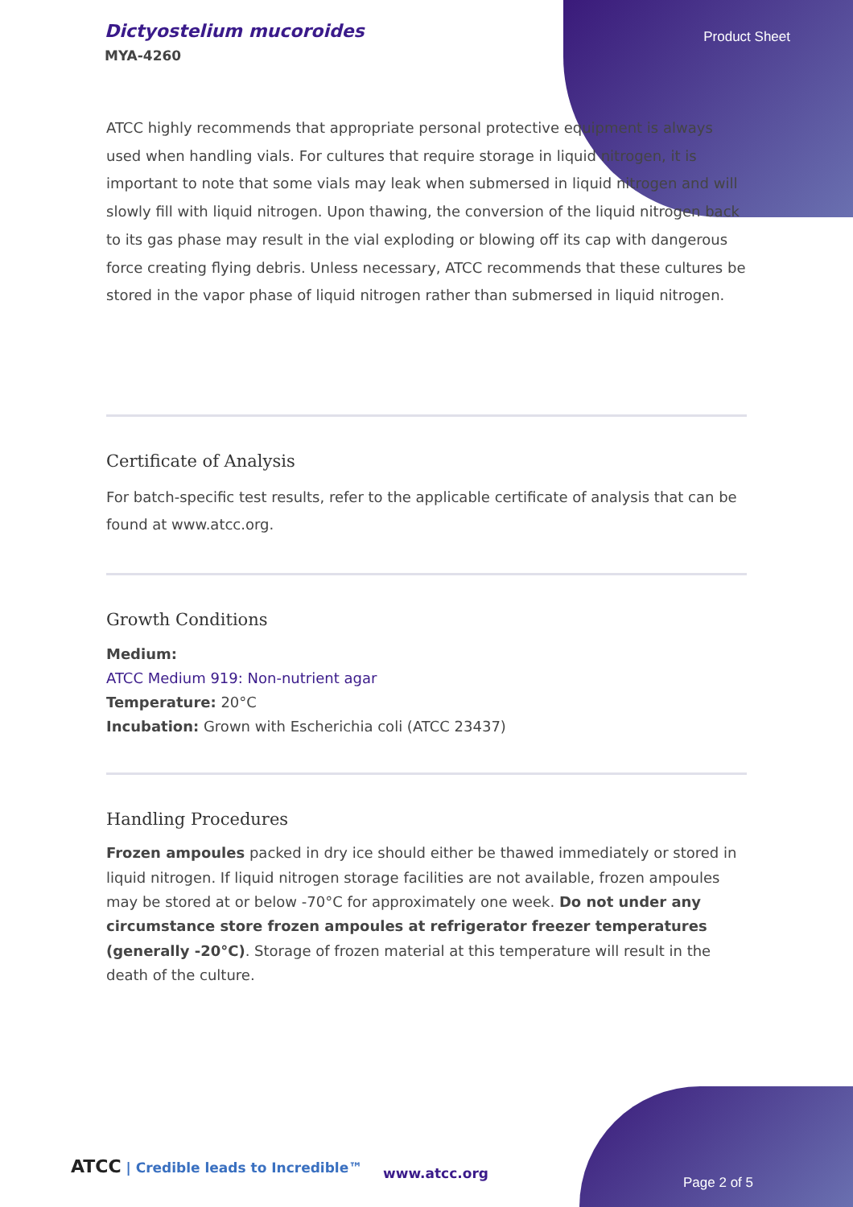Dictyostelium mucoroides
MYA-4260
Product Sheet
ATCC highly recommends that appropriate personal protective equipment is always used when handling vials. For cultures that require storage in liquid nitrogen, it is important to note that some vials may leak when submersed in liquid nitrogen and will slowly fill with liquid nitrogen. Upon thawing, the conversion of the liquid nitrogen back to its gas phase may result in the vial exploding or blowing off its cap with dangerous force creating flying debris. Unless necessary, ATCC recommends that these cultures be stored in the vapor phase of liquid nitrogen rather than submersed in liquid nitrogen.
Certificate of Analysis
For batch-specific test results, refer to the applicable certificate of analysis that can be found at www.atcc.org.
Growth Conditions
Medium:
ATCC Medium 919: Non-nutrient agar
Temperature: 20°C
Incubation: Grown with Escherichia coli (ATCC 23437)
Handling Procedures
Frozen ampoules packed in dry ice should either be thawed immediately or stored in liquid nitrogen. If liquid nitrogen storage facilities are not available, frozen ampoules may be stored at or below -70°C for approximately one week. Do not under any circumstance store frozen ampoules at refrigerator freezer temperatures (generally -20°C). Storage of frozen material at this temperature will result in the death of the culture.
ATCC | Credible leads to Incredible™
www.atcc.org
Page 2 of 5